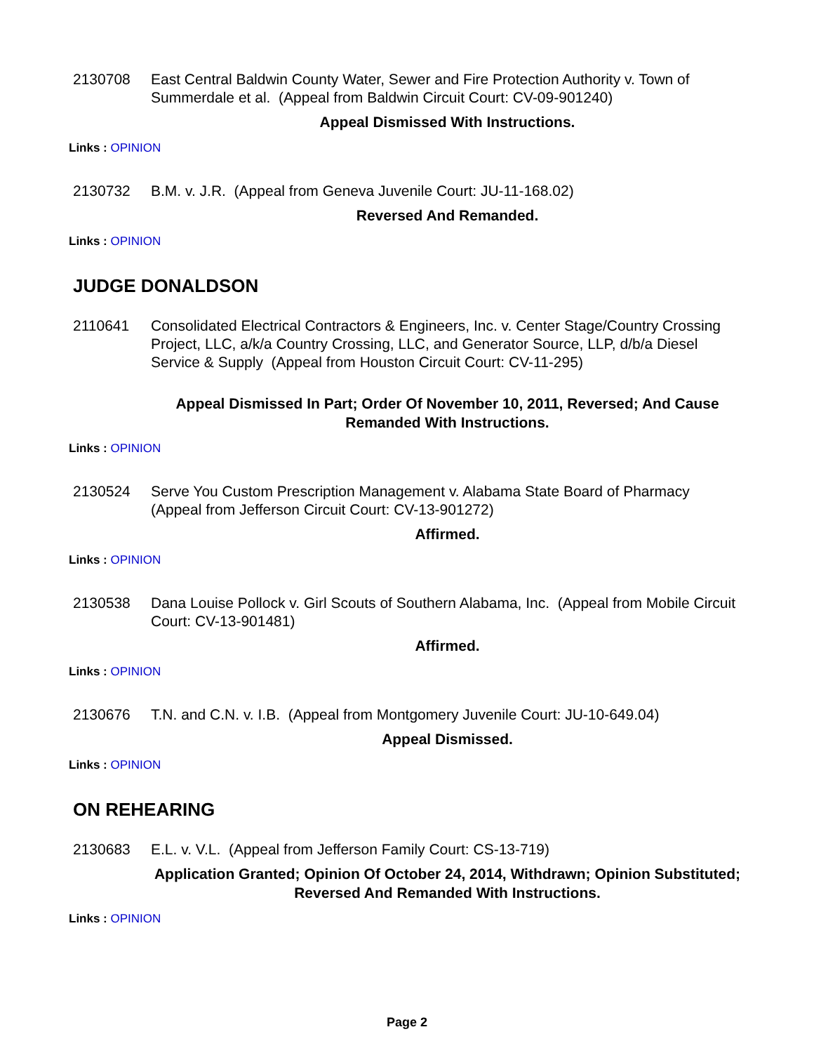2130708 East Central Baldwin County Water, Sewer and Fire Protection Authority v. Town of Summerdale et al. (Appeal from Baldwin Circuit Court: CV-09-901240)
Appeal Dismissed With Instructions.
Links : OPINION
2130732 B.M. v. J.R. (Appeal from Geneva Juvenile Court: JU-11-168.02)
Reversed And Remanded.
Links : OPINION
JUDGE DONALDSON
2110641 Consolidated Electrical Contractors & Engineers, Inc. v. Center Stage/Country Crossing Project, LLC, a/k/a Country Crossing, LLC, and Generator Source, LLP, d/b/a Diesel Service & Supply (Appeal from Houston Circuit Court: CV-11-295)
Appeal Dismissed In Part; Order Of November 10, 2011, Reversed; And Cause Remanded With Instructions.
Links : OPINION
2130524 Serve You Custom Prescription Management v. Alabama State Board of Pharmacy (Appeal from Jefferson Circuit Court: CV-13-901272)
Affirmed.
Links : OPINION
2130538 Dana Louise Pollock v. Girl Scouts of Southern Alabama, Inc. (Appeal from Mobile Circuit Court: CV-13-901481)
Affirmed.
Links : OPINION
2130676 T.N. and C.N. v. I.B. (Appeal from Montgomery Juvenile Court: JU-10-649.04)
Appeal Dismissed.
Links : OPINION
ON REHEARING
2130683 E.L. v. V.L. (Appeal from Jefferson Family Court: CS-13-719)
Application Granted; Opinion Of October 24, 2014, Withdrawn; Opinion Substituted; Reversed And Remanded With Instructions.
Links : OPINION
Page 2